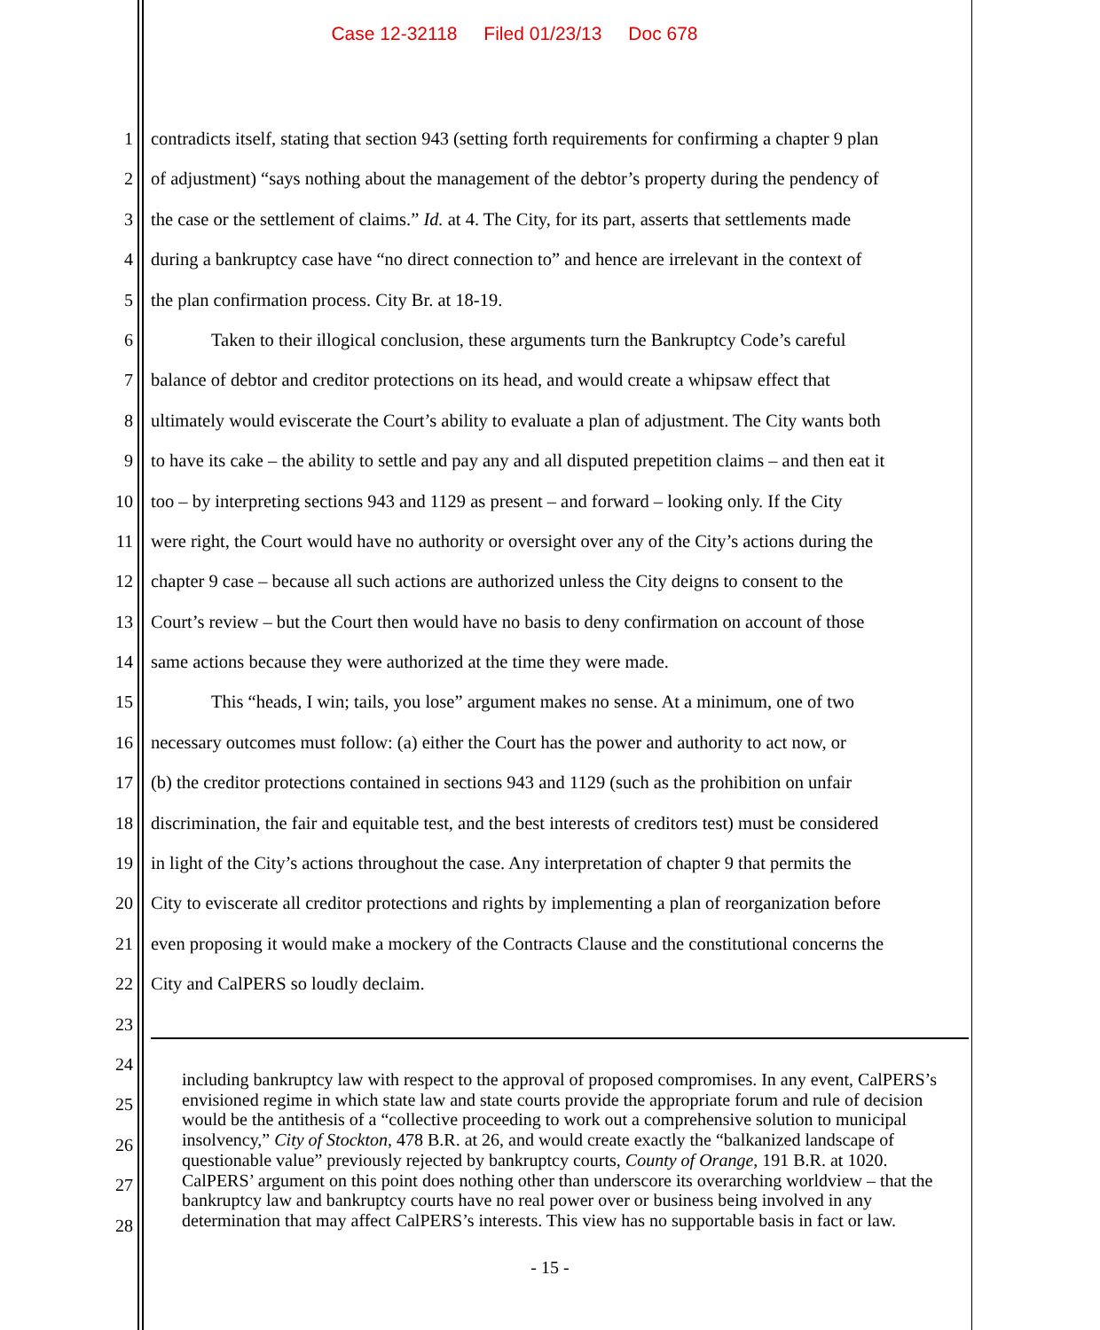Case 12-32118 Filed 01/23/13 Doc 678
1 contradicts itself, stating that section 943 (setting forth requirements for confirming a chapter 9 plan
2 of adjustment) “says nothing about the management of the debtor’s property during the pendency of
3 the case or the settlement of claims.” Id. at 4. The City, for its part, asserts that settlements made
4 during a bankruptcy case have “no direct connection to” and hence are irrelevant in the context of
5 the plan confirmation process. City Br. at 18-19.
6 Taken to their illogical conclusion, these arguments turn the Bankruptcy Code’s careful
7 balance of debtor and creditor protections on its head, and would create a whipsaw effect that
8 ultimately would eviscerate the Court’s ability to evaluate a plan of adjustment. The City wants both
9 to have its cake – the ability to settle and pay any and all disputed prepetition claims – and then eat it
10 too – by interpreting sections 943 and 1129 as present – and forward – looking only. If the City
11 were right, the Court would have no authority or oversight over any of the City’s actions during the
12 chapter 9 case – because all such actions are authorized unless the City deigns to consent to the
13 Court’s review – but the Court then would have no basis to deny confirmation on account of those
14 same actions because they were authorized at the time they were made.
15 This “heads, I win; tails, you lose” argument makes no sense. At a minimum, one of two
16 necessary outcomes must follow: (a) either the Court has the power and authority to act now, or
17 (b) the creditor protections contained in sections 943 and 1129 (such as the prohibition on unfair
18 discrimination, the fair and equitable test, and the best interests of creditors test) must be considered
19 in light of the City’s actions throughout the case. Any interpretation of chapter 9 that permits the
20 City to eviscerate all creditor protections and rights by implementing a plan of reorganization before
21 even proposing it would make a mockery of the Contracts Clause and the constitutional concerns the
22 City and CalPERS so loudly declaim.
23
24
25
26
27
28
including bankruptcy law with respect to the approval of proposed compromises. In any event, CalPERS’s envisioned regime in which state law and state courts provide the appropriate forum and rule of decision would be the antithesis of a “collective proceeding to work out a comprehensive solution to municipal insolvency,” City of Stockton, 478 B.R. at 26, and would create exactly the “balkanized landscape of questionable value” previously rejected by bankruptcy courts, County of Orange, 191 B.R. at 1020. CalPERS’ argument on this point does nothing other than underscore its overarching worldview – that the bankruptcy law and bankruptcy courts have no real power over or business being involved in any determination that may affect CalPERS’s interests. This view has no supportable basis in fact or law.
- 15 -